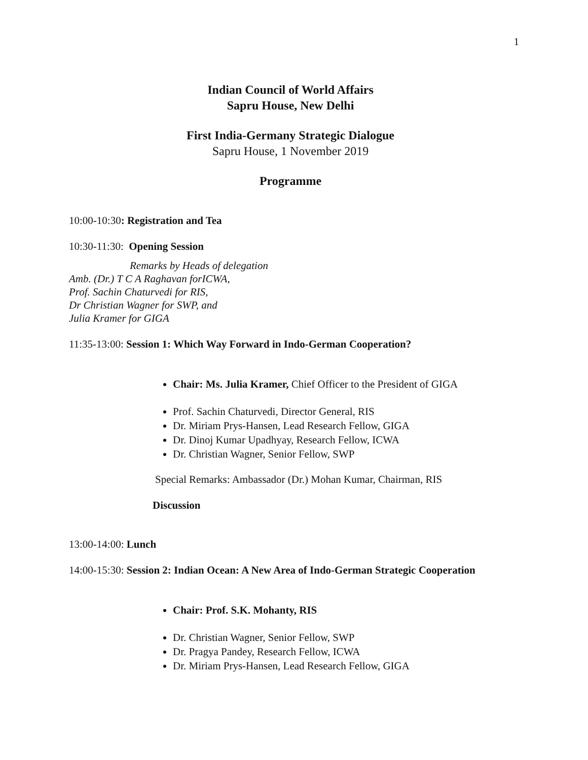1
Indian Council of World Affairs
Sapru House, New Delhi
First India-Germany Strategic Dialogue
Sapru House, 1 November 2019
Programme
10:00-10:30: Registration and Tea
10:30-11:30: Opening Session
Remarks by Heads of delegation
Amb. (Dr.) T C A Raghavan forICWA,
Prof. Sachin Chaturvedi for RIS,
Dr Christian Wagner for SWP, and
Julia Kramer for GIGA
11:35-13:00: Session 1: Which Way Forward in Indo-German Cooperation?
Chair: Ms. Julia Kramer, Chief Officer to the President of GIGA
Prof. Sachin Chaturvedi, Director General, RIS
Dr. Miriam Prys-Hansen, Lead Research Fellow, GIGA
Dr. Dinoj Kumar Upadhyay, Research Fellow, ICWA
Dr. Christian Wagner, Senior Fellow, SWP
Special Remarks: Ambassador (Dr.) Mohan Kumar, Chairman, RIS
Discussion
13:00-14:00: Lunch
14:00-15:30: Session 2: Indian Ocean: A New Area of Indo-German Strategic Cooperation
Chair: Prof. S.K. Mohanty, RIS
Dr. Christian Wagner, Senior Fellow, SWP
Dr. Pragya Pandey, Research Fellow, ICWA
Dr. Miriam Prys-Hansen, Lead Research Fellow, GIGA